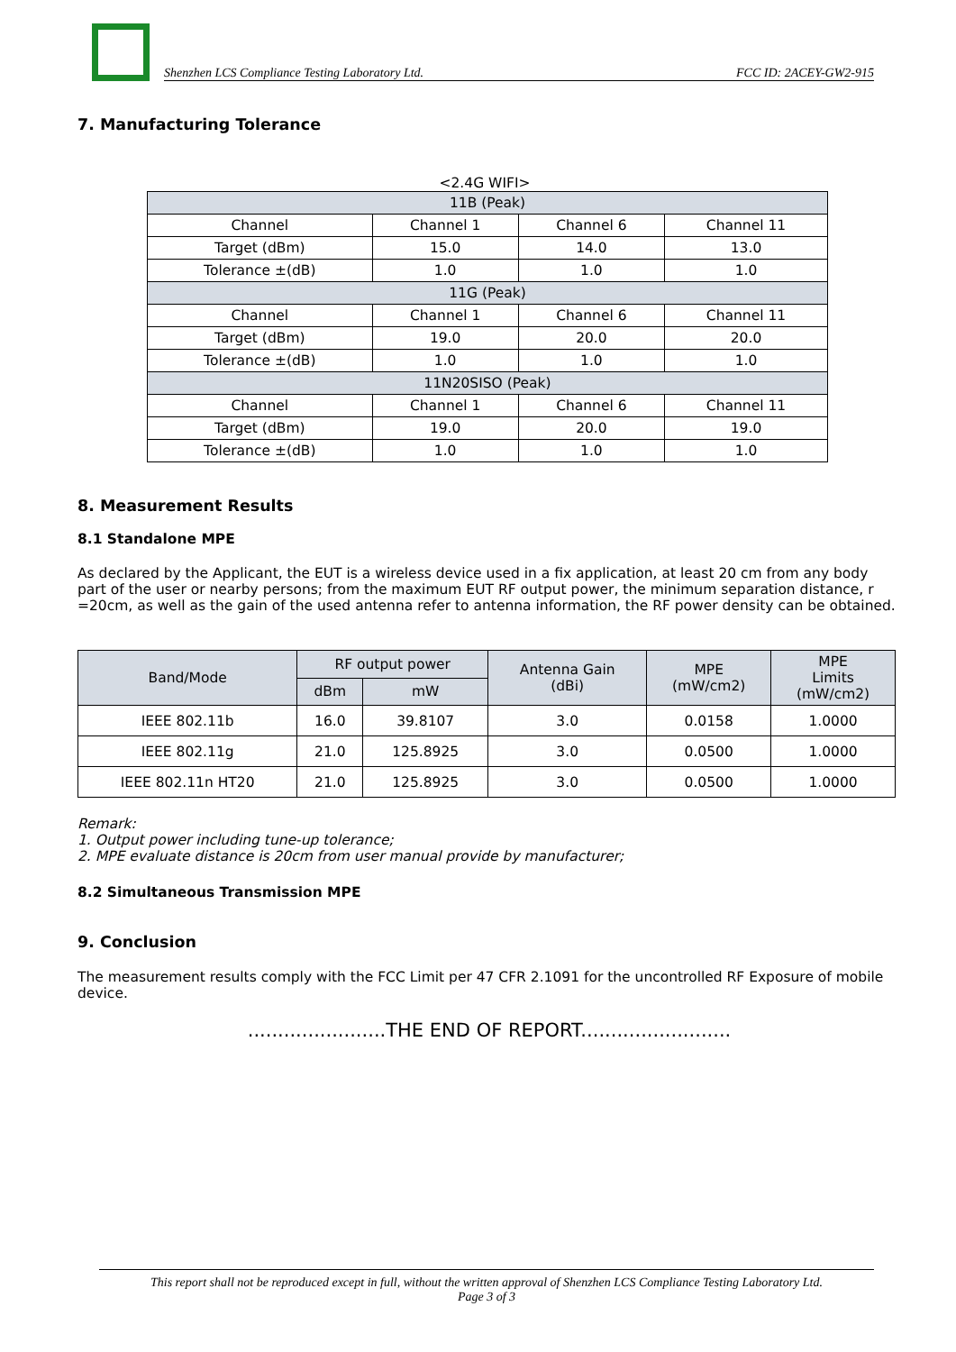Shenzhen LCS Compliance Testing Laboratory Ltd. FCC ID: 2ACEY-GW2-915
7. Manufacturing Tolerance
<2.4G WIFI>
| 11B (Peak) | | | |
| Channel | Channel 1 | Channel 6 | Channel 11 |
| Target (dBm) | 15.0 | 14.0 | 13.0 |
| Tolerance ±(dB) | 1.0 | 1.0 | 1.0 |
| 11G (Peak) | | | |
| Channel | Channel 1 | Channel 6 | Channel 11 |
| Target (dBm) | 19.0 | 20.0 | 20.0 |
| Tolerance ±(dB) | 1.0 | 1.0 | 1.0 |
| 11N20SISO (Peak) | | | |
| Channel | Channel 1 | Channel 6 | Channel 11 |
| Target (dBm) | 19.0 | 20.0 | 19.0 |
| Tolerance ±(dB) | 1.0 | 1.0 | 1.0 |
8. Measurement Results
8.1 Standalone MPE
As declared by the Applicant, the EUT is a wireless device used in a fix application, at least 20 cm from any body part of the user or nearby persons; from the maximum EUT RF output power, the minimum separation distance, r =20cm, as well as the gain of the used antenna refer to antenna information, the RF power density can be obtained.
| Band/Mode | RF output power | | Antenna Gain (dBi) | MPE (mW/cm2) | MPE Limits (mW/cm2) |
| --- | --- | --- | --- | --- | --- |
| | dBm | mW | | | |
| IEEE 802.11b | 16.0 | 39.8107 | 3.0 | 0.0158 | 1.0000 |
| IEEE 802.11g | 21.0 | 125.8925 | 3.0 | 0.0500 | 1.0000 |
| IEEE 802.11n HT20 | 21.0 | 125.8925 | 3.0 | 0.0500 | 1.0000 |
Remark:
1. Output power including tune-up tolerance;
2. MPE evaluate distance is 20cm from user manual provide by manufacturer;
8.2 Simultaneous Transmission MPE
9. Conclusion
The measurement results comply with the FCC Limit per 47 CFR 2.1091 for the uncontrolled RF Exposure of mobile device.
.......................THE END OF REPORT.........................
This report shall not be reproduced except in full, without the written approval of Shenzhen LCS Compliance Testing Laboratory Ltd.
Page 3 of 3